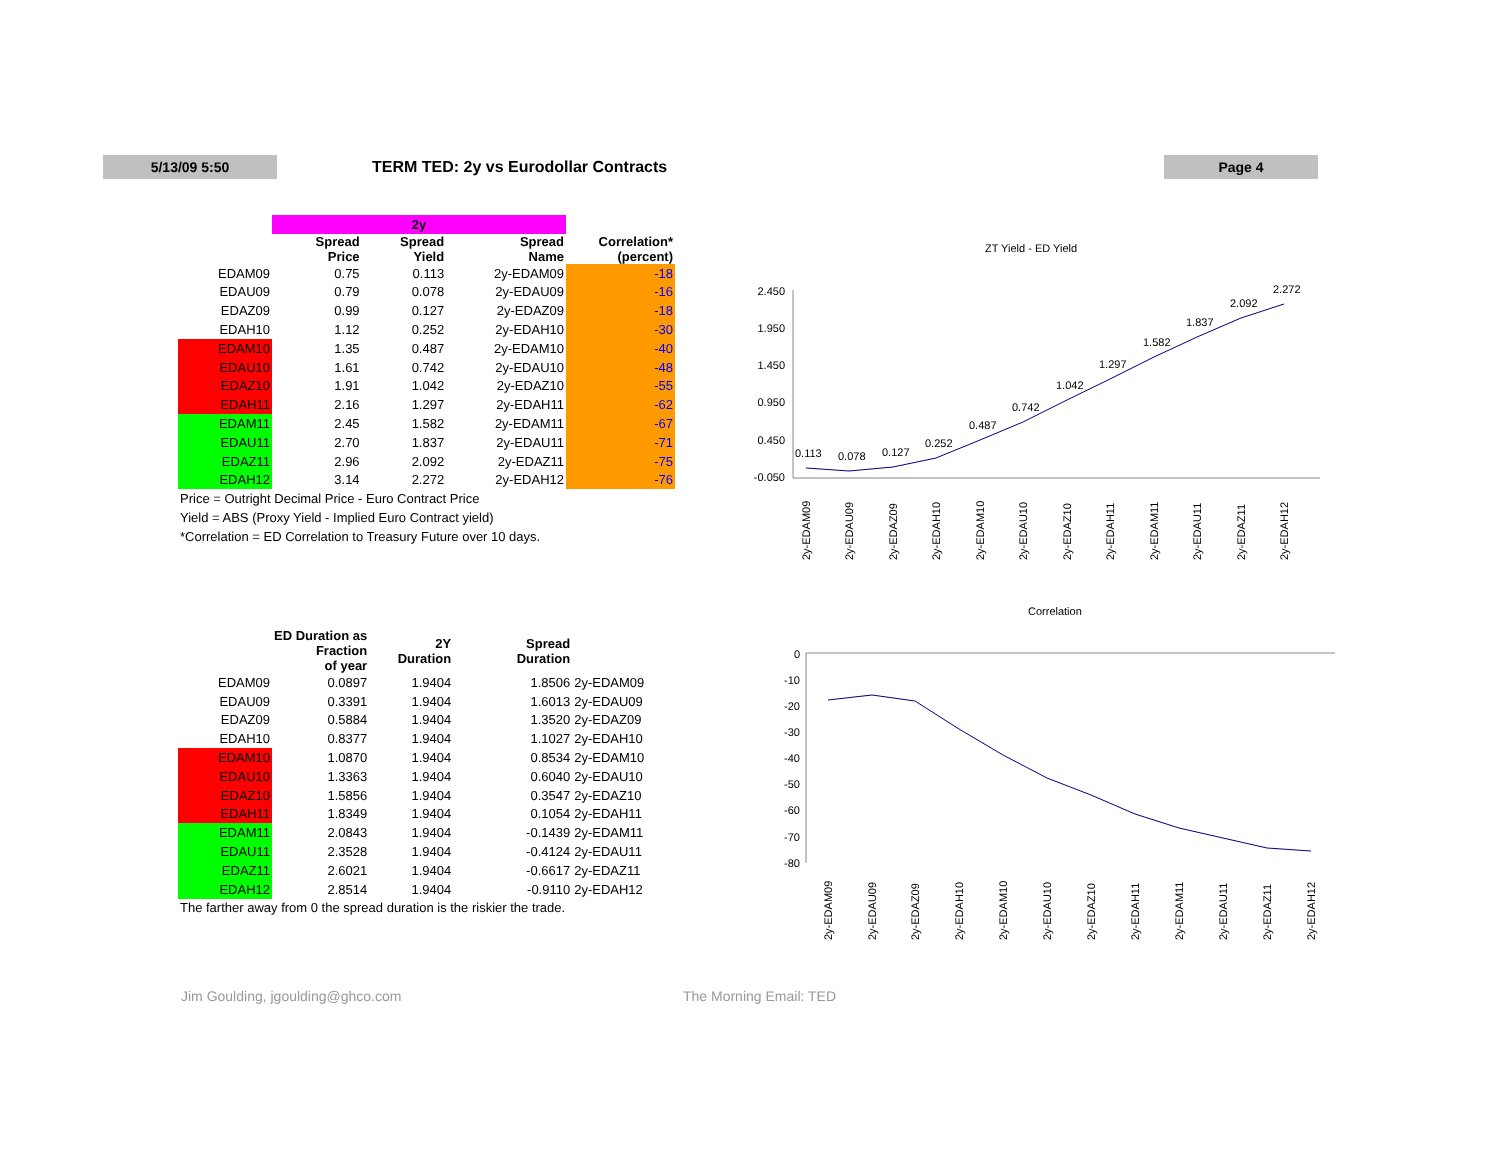5/13/09 5:50
TERM TED: 2y vs Eurodollar Contracts
Page 4
| | 2y | | | |
| | Spread Price | Spread Yield | Spread Name | Correlation* (percent) |
| EDAM09 | 0.75 | 0.113 | 2y-EDAM09 | -18 |
| EDAU09 | 0.79 | 0.078 | 2y-EDAU09 | -16 |
| EDAZ09 | 0.99 | 0.127 | 2y-EDAZ09 | -18 |
| EDAH10 | 1.12 | 0.252 | 2y-EDAH10 | -30 |
| EDAM10 | 1.35 | 0.487 | 2y-EDAM10 | -40 |
| EDAU10 | 1.61 | 0.742 | 2y-EDAU10 | -48 |
| EDAZ10 | 1.91 | 1.042 | 2y-EDAZ10 | -55 |
| EDAH11 | 2.16 | 1.297 | 2y-EDAH11 | -62 |
| EDAM11 | 2.45 | 1.582 | 2y-EDAM11 | -67 |
| EDAU11 | 2.70 | 1.837 | 2y-EDAU11 | -71 |
| EDAZ11 | 2.96 | 2.092 | 2y-EDAZ11 | -75 |
| EDAH12 | 3.14 | 2.272 | 2y-EDAH12 | -76 |
| Price = Outright Decimal Price - Euro Contract Price | | | | |
| Yield = ABS (Proxy Yield - Implied Euro Contract yield) | | | | |
| *Correlation = ED Correlation to Treasury Future over 10 days. | | | | |
| | ED Duration as Fraction of year | 2Y Duration | Spread Duration | |
| EDAM09 | 0.0897 | 1.9404 | 1.8506 | 2y-EDAM09 |
| EDAU09 | 0.3391 | 1.9404 | 1.6013 | 2y-EDAU09 |
| EDAZ09 | 0.5884 | 1.9404 | 1.3520 | 2y-EDAZ09 |
| EDAH10 | 0.8377 | 1.9404 | 1.1027 | 2y-EDAH10 |
| EDAM10 | 1.0870 | 1.9404 | 0.8534 | 2y-EDAM10 |
| EDAU10 | 1.3363 | 1.9404 | 0.6040 | 2y-EDAU10 |
| EDAZ10 | 1.5856 | 1.9404 | 0.3547 | 2y-EDAZ10 |
| EDAH11 | 1.8349 | 1.9404 | 0.1054 | 2y-EDAH11 |
| EDAM11 | 2.0843 | 1.9404 | -0.1439 | 2y-EDAM11 |
| EDAU11 | 2.3528 | 1.9404 | -0.4124 | 2y-EDAU11 |
| EDAZ11 | 2.6021 | 1.9404 | -0.6617 | 2y-EDAZ11 |
| EDAH12 | 2.8514 | 1.9404 | -0.9110 | 2y-EDAH12 |
| The farther away from 0 the spread duration is the riskier the trade. | | | | |
ZT Yield - ED Yield
2.450
1.950
1.450
0.950
0.450
-0.050
0.113
0.078
0.127
0.252
0.487
0.742
1.042
1.297
1.582
1.837
2.092
2.272
2y-EDAM09
2y-EDAU09
2y-EDAZ09
2y-EDAH10
2y-EDAM10
2y-EDAU10
2y-EDAZ10
2y-EDAH11
2y-EDAM11
2y-EDAU11
2y-EDAZ11
2y-EDAH12
Correlation
0
-10
-20
-30
-40
-50
-60
-70
-80
2y-EDAM09
2y-EDAU09
2y-EDAZ09
2y-EDAH10
2y-EDAM10
2y-EDAU10
2y-EDAZ10
2y-EDAH11
2y-EDAM11
2y-EDAU11
2y-EDAZ11
2y-EDAH12
Jim Goulding, jgoulding@ghco.com
The Morning Email: TED